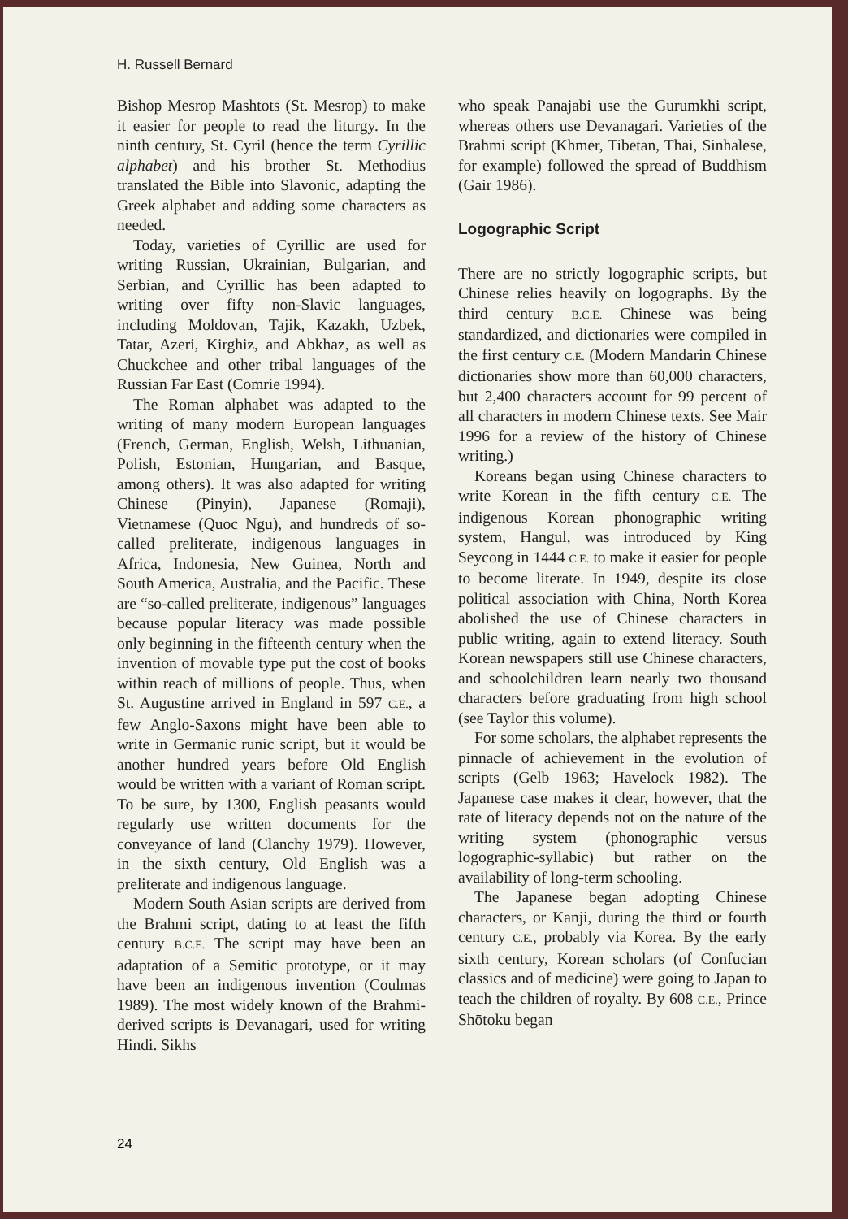H. Russell Bernard
Bishop Mesrop Mashtots (St. Mesrop) to make it easier for people to read the liturgy. In the ninth century, St. Cyril (hence the term Cyrillic alphabet) and his brother St. Methodius translated the Bible into Slavonic, adapting the Greek alphabet and adding some characters as needed.
Today, varieties of Cyrillic are used for writing Russian, Ukrainian, Bulgarian, and Serbian, and Cyrillic has been adapted to writing over fifty non-Slavic languages, including Moldovan, Tajik, Kazakh, Uzbek, Tatar, Azeri, Kirghiz, and Abkhaz, as well as Chuckchee and other tribal languages of the Russian Far East (Comrie 1994).
The Roman alphabet was adapted to the writing of many modern European languages (French, German, English, Welsh, Lithuanian, Polish, Estonian, Hungarian, and Basque, among others). It was also adapted for writing Chinese (Pinyin), Japanese (Romaji), Vietnamese (Quoc Ngu), and hundreds of so-called preliterate, indigenous languages in Africa, Indonesia, New Guinea, North and South America, Australia, and the Pacific. These are “so-called preliterate, indigenous” languages because popular literacy was made possible only beginning in the fifteenth century when the invention of movable type put the cost of books within reach of millions of people. Thus, when St. Augustine arrived in England in 597 C.E., a few Anglo-Saxons might have been able to write in Germanic runic script, but it would be another hundred years before Old English would be written with a variant of Roman script. To be sure, by 1300, English peasants would regularly use written documents for the conveyance of land (Clanchy 1979). However, in the sixth century, Old English was a preliterate and indigenous language.
Modern South Asian scripts are derived from the Brahmi script, dating to at least the fifth century B.C.E. The script may have been an adaptation of a Semitic prototype, or it may have been an indigenous invention (Coulmas 1989). The most widely known of the Brahmi-derived scripts is Devanagari, used for writing Hindi. Sikhs
who speak Panajabi use the Gurumkhi script, whereas others use Devanagari. Varieties of the Brahmi script (Khmer, Tibetan, Thai, Sinhalese, for example) followed the spread of Buddhism (Gair 1986).
Logographic Script
There are no strictly logographic scripts, but Chinese relies heavily on logographs. By the third century B.C.E. Chinese was being standardized, and dictionaries were compiled in the first century C.E. (Modern Mandarin Chinese dictionaries show more than 60,000 characters, but 2,400 characters account for 99 percent of all characters in modern Chinese texts. See Mair 1996 for a review of the history of Chinese writing.)
Koreans began using Chinese characters to write Korean in the fifth century C.E. The indigenous Korean phonographic writing system, Hangul, was introduced by King Seycong in 1444 C.E. to make it easier for people to become literate. In 1949, despite its close political association with China, North Korea abolished the use of Chinese characters in public writing, again to extend literacy. South Korean newspapers still use Chinese characters, and schoolchildren learn nearly two thousand characters before graduating from high school (see Taylor this volume).
For some scholars, the alphabet represents the pinnacle of achievement in the evolution of scripts (Gelb 1963; Havelock 1982). The Japanese case makes it clear, however, that the rate of literacy depends not on the nature of the writing system (phonographic versus logographic-syllabic) but rather on the availability of long-term schooling.
The Japanese began adopting Chinese characters, or Kanji, during the third or fourth century C.E., probably via Korea. By the early sixth century, Korean scholars (of Confucian classics and of medicine) were going to Japan to teach the children of royalty. By 608 C.E., Prince Shōtoku began
24